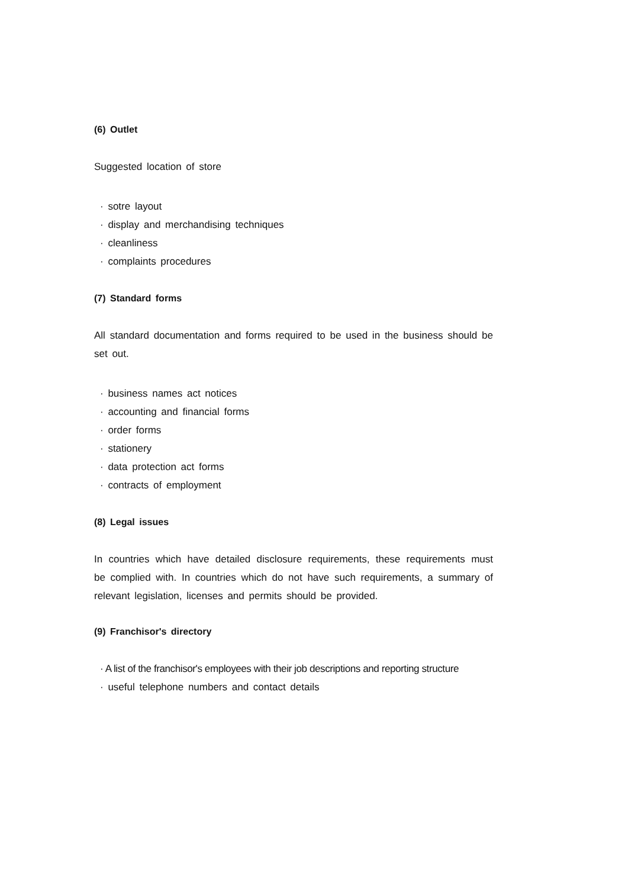(6) Outlet
Suggested location of store
· sotre layout
· display and merchandising techniques
· cleanliness
· complaints procedures
(7) Standard forms
All standard documentation and forms required to be used in the business should be set out.
· business names act notices
· accounting and financial forms
· order forms
· stationery
· data protection act forms
· contracts of employment
(8) Legal issues
In countries which have detailed disclosure requirements, these requirements must be complied with. In countries which do not have such requirements, a summary of relevant legislation, licenses and permits should be provided.
(9) Franchisor's directory
· A list of the franchisor's employees with their job descriptions and reporting structure
· useful telephone numbers and contact details